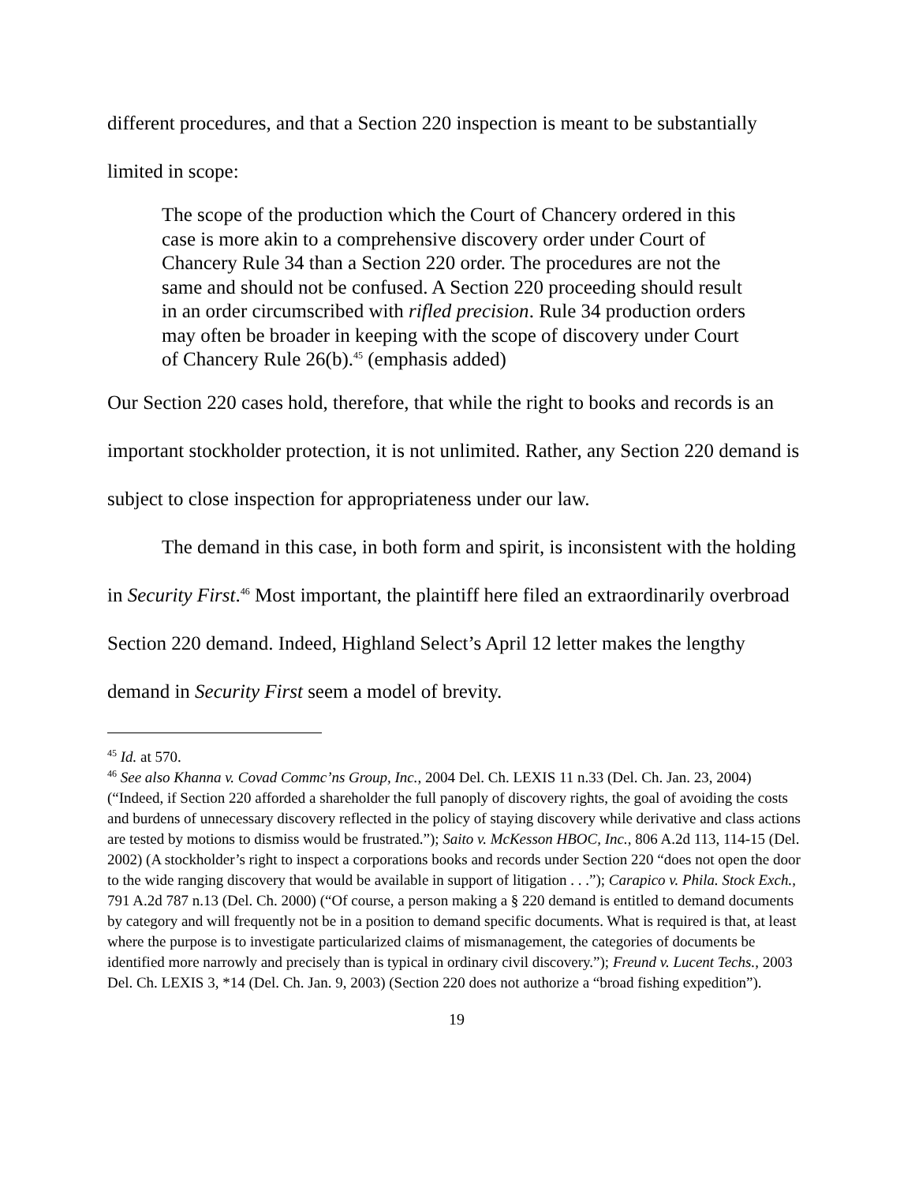different procedures, and that a Section 220 inspection is meant to be substantially limited in scope:
The scope of the production which the Court of Chancery ordered in this case is more akin to a comprehensive discovery order under Court of Chancery Rule 34 than a Section 220 order. The procedures are not the same and should not be confused. A Section 220 proceeding should result in an order circumscribed with rifled precision. Rule 34 production orders may often be broader in keeping with the scope of discovery under Court of Chancery Rule 26(b).<sup>45</sup> (emphasis added)
Our Section 220 cases hold, therefore, that while the right to books and records is an important stockholder protection, it is not unlimited. Rather, any Section 220 demand is subject to close inspection for appropriateness under our law.
The demand in this case, in both form and spirit, is inconsistent with the holding in Security First.<sup>46</sup> Most important, the plaintiff here filed an extraordinarily overbroad Section 220 demand. Indeed, Highland Select’s April 12 letter makes the lengthy demand in Security First seem a model of brevity.
<sup>45</sup> Id. at 570.
<sup>46</sup> See also Khanna v. Covad Commc’ns Group, Inc., 2004 Del. Ch. LEXIS 11 n.33 (Del. Ch. Jan. 23, 2004) (“Indeed, if Section 220 afforded a shareholder the full panoply of discovery rights, the goal of avoiding the costs and burdens of unnecessary discovery reflected in the policy of staying discovery while derivative and class actions are tested by motions to dismiss would be frustrated.”); Saito v. McKesson HBOC, Inc., 806 A.2d 113, 114-15 (Del. 2002) (A stockholder’s right to inspect a corporations books and records under Section 220 “does not open the door to the wide ranging discovery that would be available in support of litigation . . .”); Carapico v. Phila. Stock Exch., 791 A.2d 787 n.13 (Del. Ch. 2000) (“Of course, a person making a § 220 demand is entitled to demand documents by category and will frequently not be in a position to demand specific documents. What is required is that, at least where the purpose is to investigate particularized claims of mismanagement, the categories of documents be identified more narrowly and precisely than is typical in ordinary civil discovery.”); Freund v. Lucent Techs., 2003 Del. Ch. LEXIS 3, *14 (Del. Ch. Jan. 9, 2003) (Section 220 does not authorize a “broad fishing expedition”).
19